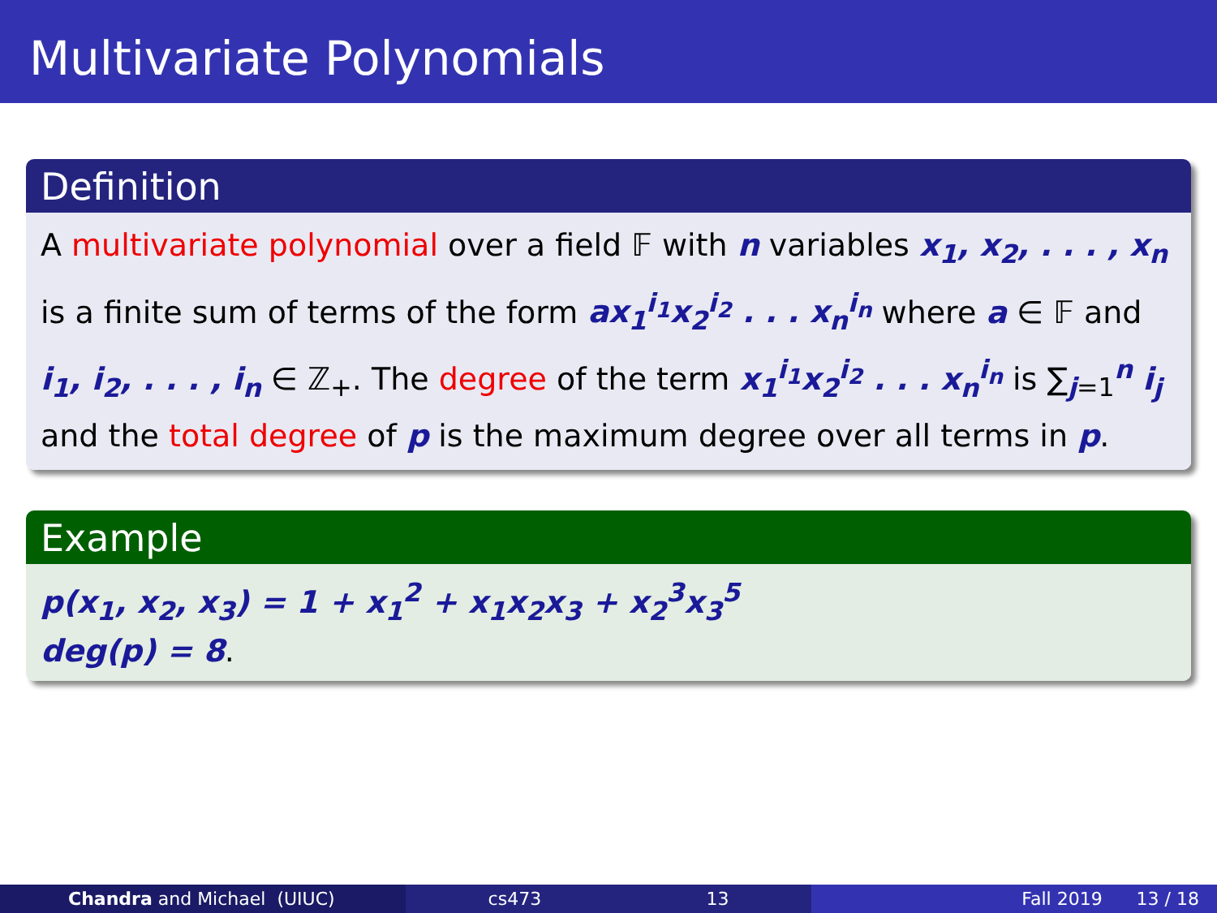Multivariate Polynomials
Definition
A multivariate polynomial over a field 𝔽 with n variables x<sub>1</sub>, x<sub>2</sub>, . . . , x<sub>n</sub> is a finite sum of terms of the form ax<sub>1</sub><sup>i<sub>1</sub></sup>x<sub>2</sub><sup>i<sub>2</sub></sup> . . . x<sub>n</sub><sup>i<sub>n</sub></sup> where a ∈ 𝔽 and i<sub>1</sub>, i<sub>2</sub>, . . . , i<sub>n</sub> ∈ ℤ<sub>+</sub>. The degree of the term x<sub>1</sub><sup>i<sub>1</sub></sup>x<sub>2</sub><sup>i<sub>2</sub></sup> . . . x<sub>n</sub><sup>i<sub>n</sub></sup> is ∑<sub>j=1</sub><sup>n</sup> i<sub>j</sub> and the total degree of p is the maximum degree over all terms in p.
Example
p(x<sub>1</sub>, x<sub>2</sub>, x<sub>3</sub>) = 1 + x<sub>1</sub><sup>2</sup> + x<sub>1</sub>x<sub>2</sub>x<sub>3</sub> + x<sub>2</sub><sup>3</sup>x<sub>3</sub><sup>5</sup>
deg(p) = 8.
Chandra and Michael (UIUC) cs473 13 Fall 2019 13 / 18